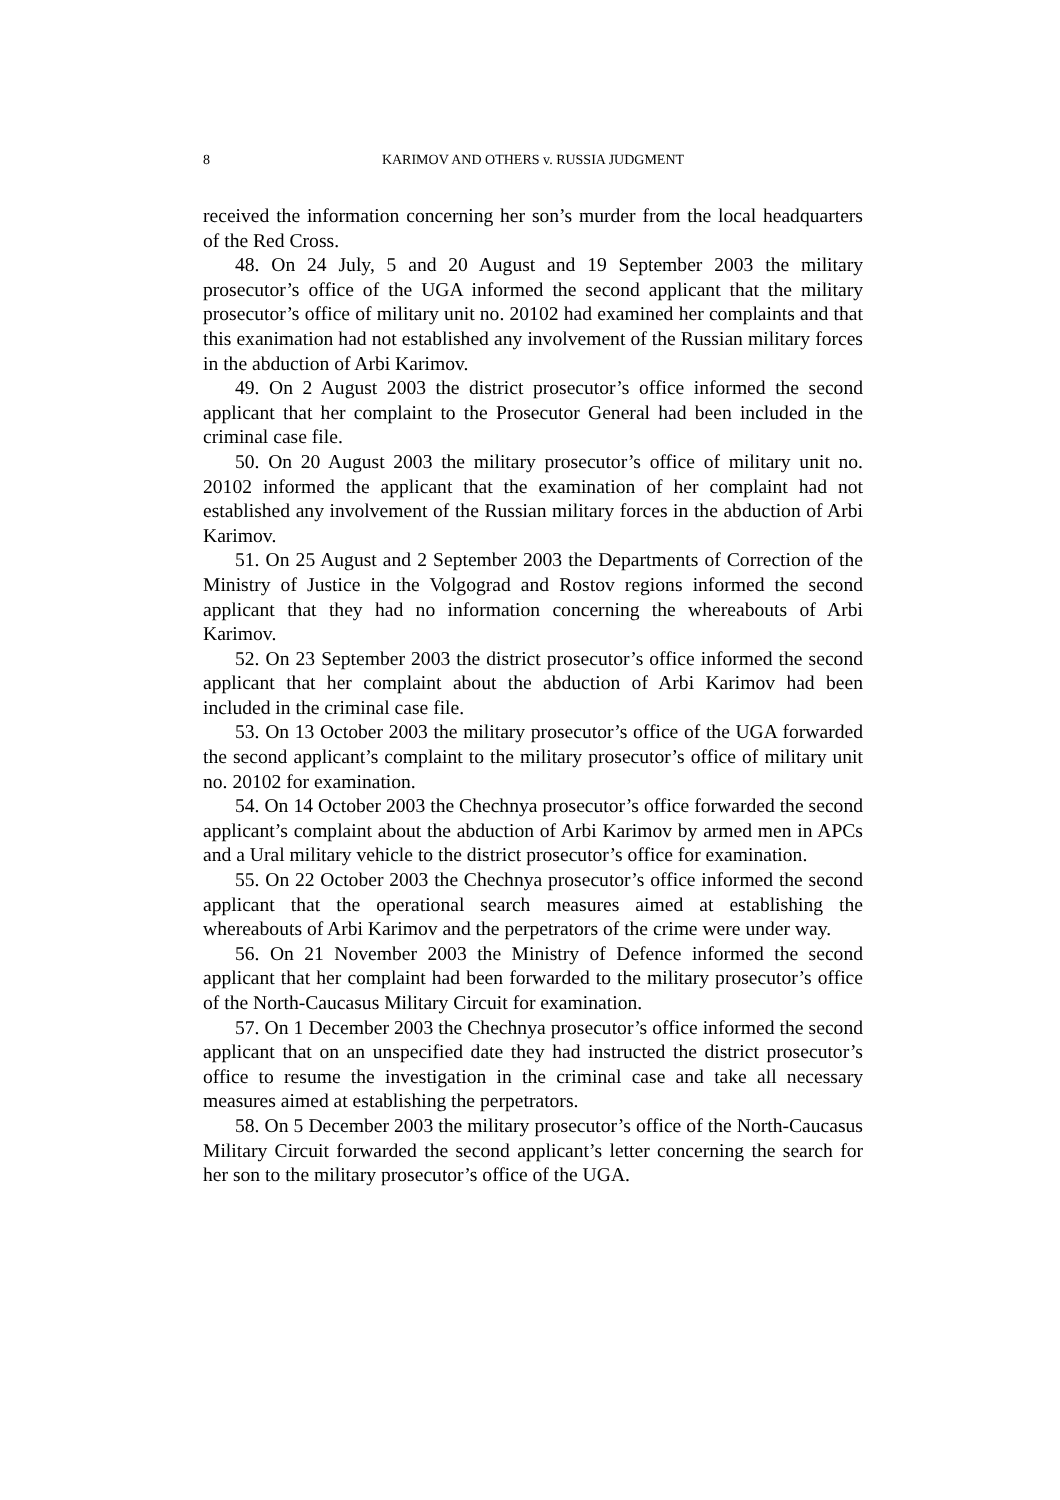8 KARIMOV AND OTHERS v. RUSSIA JUDGMENT
received the information concerning her son’s murder from the local headquarters of the Red Cross.
48. On 24 July, 5 and 20 August and 19 September 2003 the military prosecutor’s office of the UGA informed the second applicant that the military prosecutor’s office of military unit no. 20102 had examined her complaints and that this exanimation had not established any involvement of the Russian military forces in the abduction of Arbi Karimov.
49. On 2 August 2003 the district prosecutor’s office informed the second applicant that her complaint to the Prosecutor General had been included in the criminal case file.
50. On 20 August 2003 the military prosecutor’s office of military unit no. 20102 informed the applicant that the examination of her complaint had not established any involvement of the Russian military forces in the abduction of Arbi Karimov.
51. On 25 August and 2 September 2003 the Departments of Correction of the Ministry of Justice in the Volgograd and Rostov regions informed the second applicant that they had no information concerning the whereabouts of Arbi Karimov.
52. On 23 September 2003 the district prosecutor’s office informed the second applicant that her complaint about the abduction of Arbi Karimov had been included in the criminal case file.
53. On 13 October 2003 the military prosecutor’s office of the UGA forwarded the second applicant’s complaint to the military prosecutor’s office of military unit no. 20102 for examination.
54. On 14 October 2003 the Chechnya prosecutor’s office forwarded the second applicant’s complaint about the abduction of Arbi Karimov by armed men in APCs and a Ural military vehicle to the district prosecutor’s office for examination.
55. On 22 October 2003 the Chechnya prosecutor’s office informed the second applicant that the operational search measures aimed at establishing the whereabouts of Arbi Karimov and the perpetrators of the crime were under way.
56. On 21 November 2003 the Ministry of Defence informed the second applicant that her complaint had been forwarded to the military prosecutor’s office of the North-Caucasus Military Circuit for examination.
57. On 1 December 2003 the Chechnya prosecutor’s office informed the second applicant that on an unspecified date they had instructed the district prosecutor’s office to resume the investigation in the criminal case and take all necessary measures aimed at establishing the perpetrators.
58. On 5 December 2003 the military prosecutor’s office of the North-Caucasus Military Circuit forwarded the second applicant’s letter concerning the search for her son to the military prosecutor’s office of the UGA.